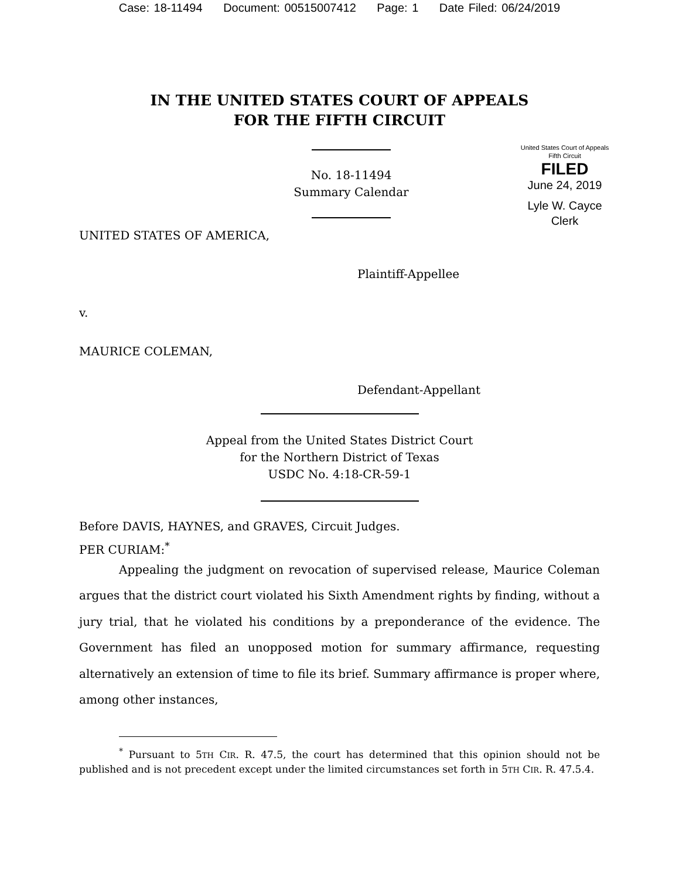Case: 18-11494 Document: 00515007412 Page: 1 Date Filed: 06/24/2019
IN THE UNITED STATES COURT OF APPEALS
FOR THE FIFTH CIRCUIT
No. 18-11494
Summary Calendar
United States Court of Appeals
Fifth Circuit
FILED
June 24, 2019
Lyle W. Cayce
Clerk
UNITED STATES OF AMERICA,
Plaintiff-Appellee
v.
MAURICE COLEMAN,
Defendant-Appellant
Appeal from the United States District Court
for the Northern District of Texas
USDC No. 4:18-CR-59-1
Before DAVIS, HAYNES, and GRAVES, Circuit Judges.
PER CURIAM:<sup>*</sup>
Appealing the judgment on revocation of supervised release, Maurice Coleman argues that the district court violated his Sixth Amendment rights by finding, without a jury trial, that he violated his conditions by a preponderance of the evidence. The Government has filed an unopposed motion for summary affirmance, requesting alternatively an extension of time to file its brief. Summary affirmance is proper where, among other instances,
<sup>*</sup> Pursuant to 5TH CIR. R. 47.5, the court has determined that this opinion should not be published and is not precedent except under the limited circumstances set forth in 5TH CIR. R. 47.5.4.